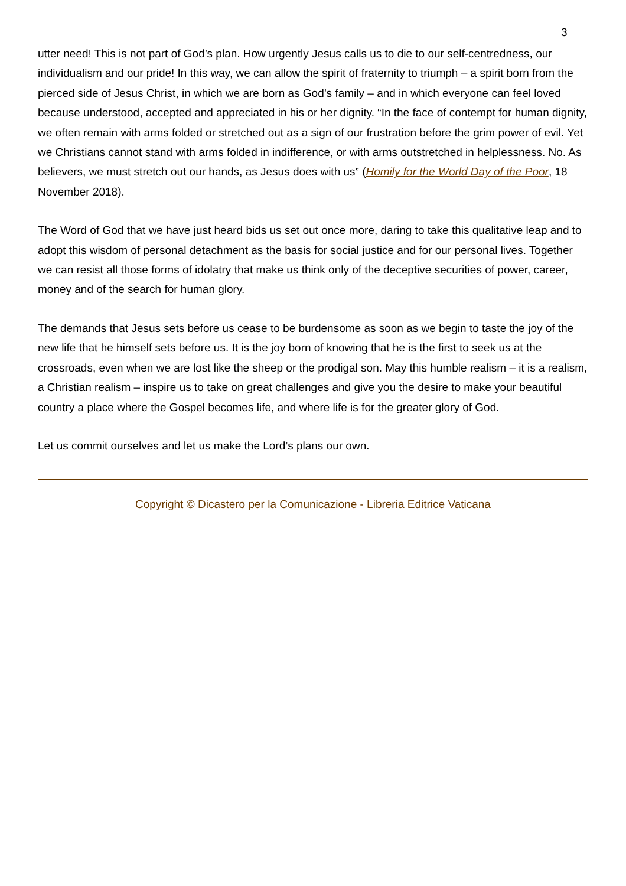3
utter need! This is not part of God’s plan. How urgently Jesus calls us to die to our self-centredness, our individualism and our pride! In this way, we can allow the spirit of fraternity to triumph – a spirit born from the pierced side of Jesus Christ, in which we are born as God’s family – and in which everyone can feel loved because understood, accepted and appreciated in his or her dignity. “In the face of contempt for human dignity, we often remain with arms folded or stretched out as a sign of our frustration before the grim power of evil. Yet we Christians cannot stand with arms folded in indifference, or with arms outstretched in helplessness. No. As believers, we must stretch out our hands, as Jesus does with us” (Homily for the World Day of the Poor, 18 November 2018).
The Word of God that we have just heard bids us set out once more, daring to take this qualitative leap and to adopt this wisdom of personal detachment as the basis for social justice and for our personal lives. Together we can resist all those forms of idolatry that make us think only of the deceptive securities of power, career, money and of the search for human glory.
The demands that Jesus sets before us cease to be burdensome as soon as we begin to taste the joy of the new life that he himself sets before us. It is the joy born of knowing that he is the first to seek us at the crossroads, even when we are lost like the sheep or the prodigal son. May this humble realism – it is a realism, a Christian realism – inspire us to take on great challenges and give you the desire to make your beautiful country a place where the Gospel becomes life, and where life is for the greater glory of God.
Let us commit ourselves and let us make the Lord’s plans our own.
Copyright © Dicastero per la Comunicazione - Libreria Editrice Vaticana